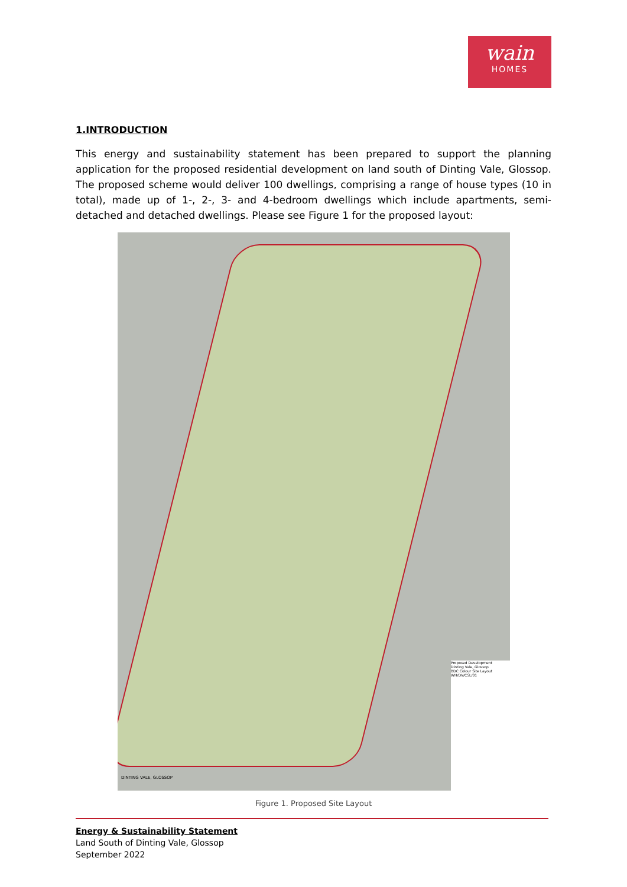wain
HOMES
1.INTRODUCTION
This energy and sustainability statement has been prepared to support the planning application for the proposed residential development on land south of Dinting Vale, Glossop. The proposed scheme would deliver 100 dwellings, comprising a range of house types (10 in total), made up of 1-, 2-, 3- and 4-bedroom dwellings which include apartments, semi-detached and detached dwellings. Please see Figure 1 for the proposed layout:
Proposed Development
Dinting Vale, Glossop
BDC Colour Site Layout
WH/DV/CSL/01
DINTING VALE, GLOSSOP
Figure 1. Proposed Site Layout
Energy & Sustainability Statement
Land South of Dinting Vale, Glossop
September 2022